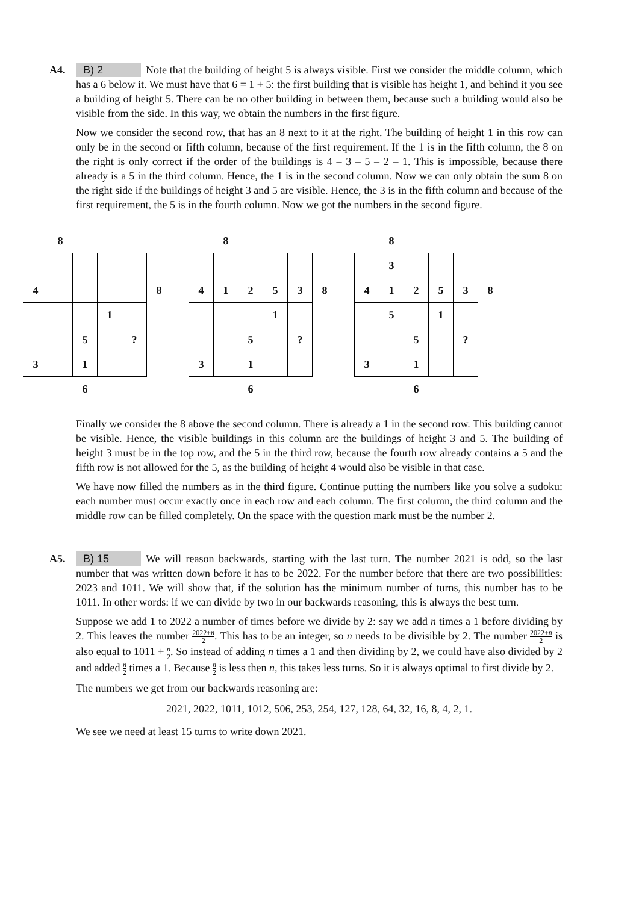A4. B) 2 Note that the building of height 5 is always visible. First we consider the middle column, which has a 6 below it. We must have that 6 = 1 + 5: the first building that is visible has height 1, and behind it you see a building of height 5. There can be no other building in between them, because such a building would also be visible from the side. In this way, we obtain the numbers in the first figure.
Now we consider the second row, that has an 8 next to it at the right. The building of height 1 in this row can only be in the second or fifth column, because of the first requirement. If the 1 is in the fifth column, the 8 on the right is only correct if the order of the buildings is 4 – 3 – 5 – 2 – 1. This is impossible, because there already is a 5 in the third column. Hence, the 1 is in the second column. Now we can only obtain the sum 8 on the right side if the buildings of height 3 and 5 are visible. Hence, the 3 is in the fifth column and because of the first requirement, the 5 is in the fourth column. Now we got the numbers in the second figure.
| | 8 | | | | |
| 4 | | | | | 8 |
| | | | 1 | | |
| | | 5 | | ? | |
| 3 | | 1 | | | |
| | | 6 | | | |
| | 8 | | | | |
| 4 | 1 | 2 | 5 | 3 | 8 |
| | | | 1 | | |
| | | 5 | | ? | |
| 3 | | 1 | | | |
| | | 6 | | | |
| | 8 | | | | |
| | 3 | | | | |
| 4 | 1 | 2 | 5 | 3 | 8 |
| | 5 | | 1 | | |
| | | 5 | | ? | |
| 3 | | 1 | | | |
| | | 6 | | | |
Finally we consider the 8 above the second column. There is already a 1 in the second row. This building cannot be visible. Hence, the visible buildings in this column are the buildings of height 3 and 5. The building of height 3 must be in the top row, and the 5 in the third row, because the fourth row already contains a 5 and the fifth row is not allowed for the 5, as the building of height 4 would also be visible in that case.
We have now filled the numbers as in the third figure. Continue putting the numbers like you solve a sudoku: each number must occur exactly once in each row and each column. The first column, the third column and the middle row can be filled completely. On the space with the question mark must be the number 2.
A5. B) 15 We will reason backwards, starting with the last turn. The number 2021 is odd, so the last number that was written down before it has to be 2022. For the number before that there are two possibilities: 2023 and 1011. We will show that, if the solution has the minimum number of turns, this number has to be 1011. In other words: if we can divide by two in our backwards reasoning, this is always the best turn.
Suppose we add 1 to 2022 a number of times before we divide by 2: say we add n times a 1 before dividing by 2. This leaves the number 2022+n 2. This has to be an integer, so n needs to be divisible by 2. The number 2022+n 2 is also equal to 1011 + n 2. So instead of adding n times a 1 and then dividing by 2, we could have also divided by 2 and added n 2 times a 1. Because n 2 is less then n, this takes less turns. So it is always optimal to first divide by 2.
The numbers we get from our backwards reasoning are:
2021, 2022, 1011, 1012, 506, 253, 254, 127, 128, 64, 32, 16, 8, 4, 2, 1.
We see we need at least 15 turns to write down 2021.